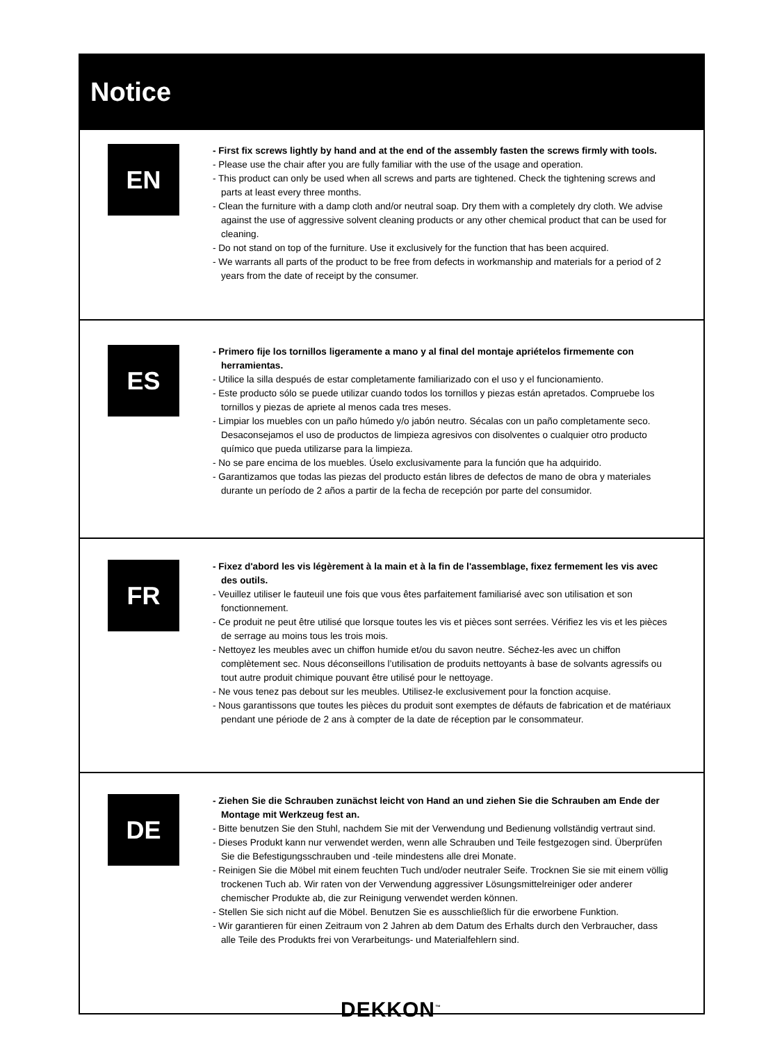Notice
EN
- First fix screws lightly by hand and at the end of the assembly fasten the screws firmly with tools.
- Please use the chair after you are fully familiar with the use of the usage and operation.
- This product can only be used when all screws and parts are tightened. Check the tightening screws and parts at least every three months.
- Clean the furniture with a damp cloth and/or neutral soap. Dry them with a completely dry cloth. We advise against the use of aggressive solvent cleaning products or any other chemical product that can be used for cleaning.
- Do not stand on top of the furniture. Use it exclusively for the function that has been acquired.
- We warrants all parts of the product to be free from defects in workmanship and materials for a period of 2 years from the date of receipt by the consumer.
ES
- Primero fije los tornillos ligeramente a mano y al final del montaje apriételos firmemente con herramientas.
- Utilice la silla después de estar completamente familiarizado con el uso y el funcionamiento.
- Este producto sólo se puede utilizar cuando todos los tornillos y piezas están apretados. Compruebe los tornillos y piezas de apriete al menos cada tres meses.
- Limpiar los muebles con un paño húmedo y/o jabón neutro. Sécalas con un paño completamente seco. Desaconsejamos el uso de productos de limpieza agresivos con disolventes o cualquier otro producto químico que pueda utilizarse para la limpieza.
- No se pare encima de los muebles. Úselo exclusivamente para la función que ha adquirido.
- Garantizamos que todas las piezas del producto están libres de defectos de mano de obra y materiales durante un período de 2 años a partir de la fecha de recepción por parte del consumidor.
FR
- Fixez d'abord les vis légèrement à la main et à la fin de l'assemblage, fixez fermement les vis avec des outils.
- Veuillez utiliser le fauteuil une fois que vous êtes parfaitement familiarisé avec son utilisation et son fonctionnement.
- Ce produit ne peut être utilisé que lorsque toutes les vis et pièces sont serrées. Vérifiez les vis et les pièces de serrage au moins tous les trois mois.
- Nettoyez les meubles avec un chiffon humide et/ou du savon neutre. Séchez-les avec un chiffon complètement sec. Nous déconseillons l’utilisation de produits nettoyants à base de solvants agressifs ou tout autre produit chimique pouvant être utilisé pour le nettoyage.
- Ne vous tenez pas debout sur les meubles. Utilisez-le exclusivement pour la fonction acquise.
- Nous garantissons que toutes les pièces du produit sont exemptes de défauts de fabrication et de matériaux pendant une période de 2 ans à compter de la date de réception par le consommateur.
DE
- Ziehen Sie die Schrauben zunächst leicht von Hand an und ziehen Sie die Schrauben am Ende der Montage mit Werkzeug fest an.
- Bitte benutzen Sie den Stuhl, nachdem Sie mit der Verwendung und Bedienung vollständig vertraut sind.
- Dieses Produkt kann nur verwendet werden, wenn alle Schrauben und Teile festgezogen sind. Überprüfen Sie die Befestigungsschrauben und -teile mindestens alle drei Monate.
- Reinigen Sie die Möbel mit einem feuchten Tuch und/oder neutraler Seife. Trocknen Sie sie mit einem völlig trockenen Tuch ab. Wir raten von der Verwendung aggressiver Lösungsmittelreiniger oder anderer chemischer Produkte ab, die zur Reinigung verwendet werden können.
- Stellen Sie sich nicht auf die Möbel. Benutzen Sie es ausschließlich für die erworbene Funktion.
- Wir garantieren für einen Zeitraum von 2 Jahren ab dem Datum des Erhalts durch den Verbraucher, dass alle Teile des Produkts frei von Verarbeitungs- und Materialfehlern sind.
DEKKON<sup>™</sup>